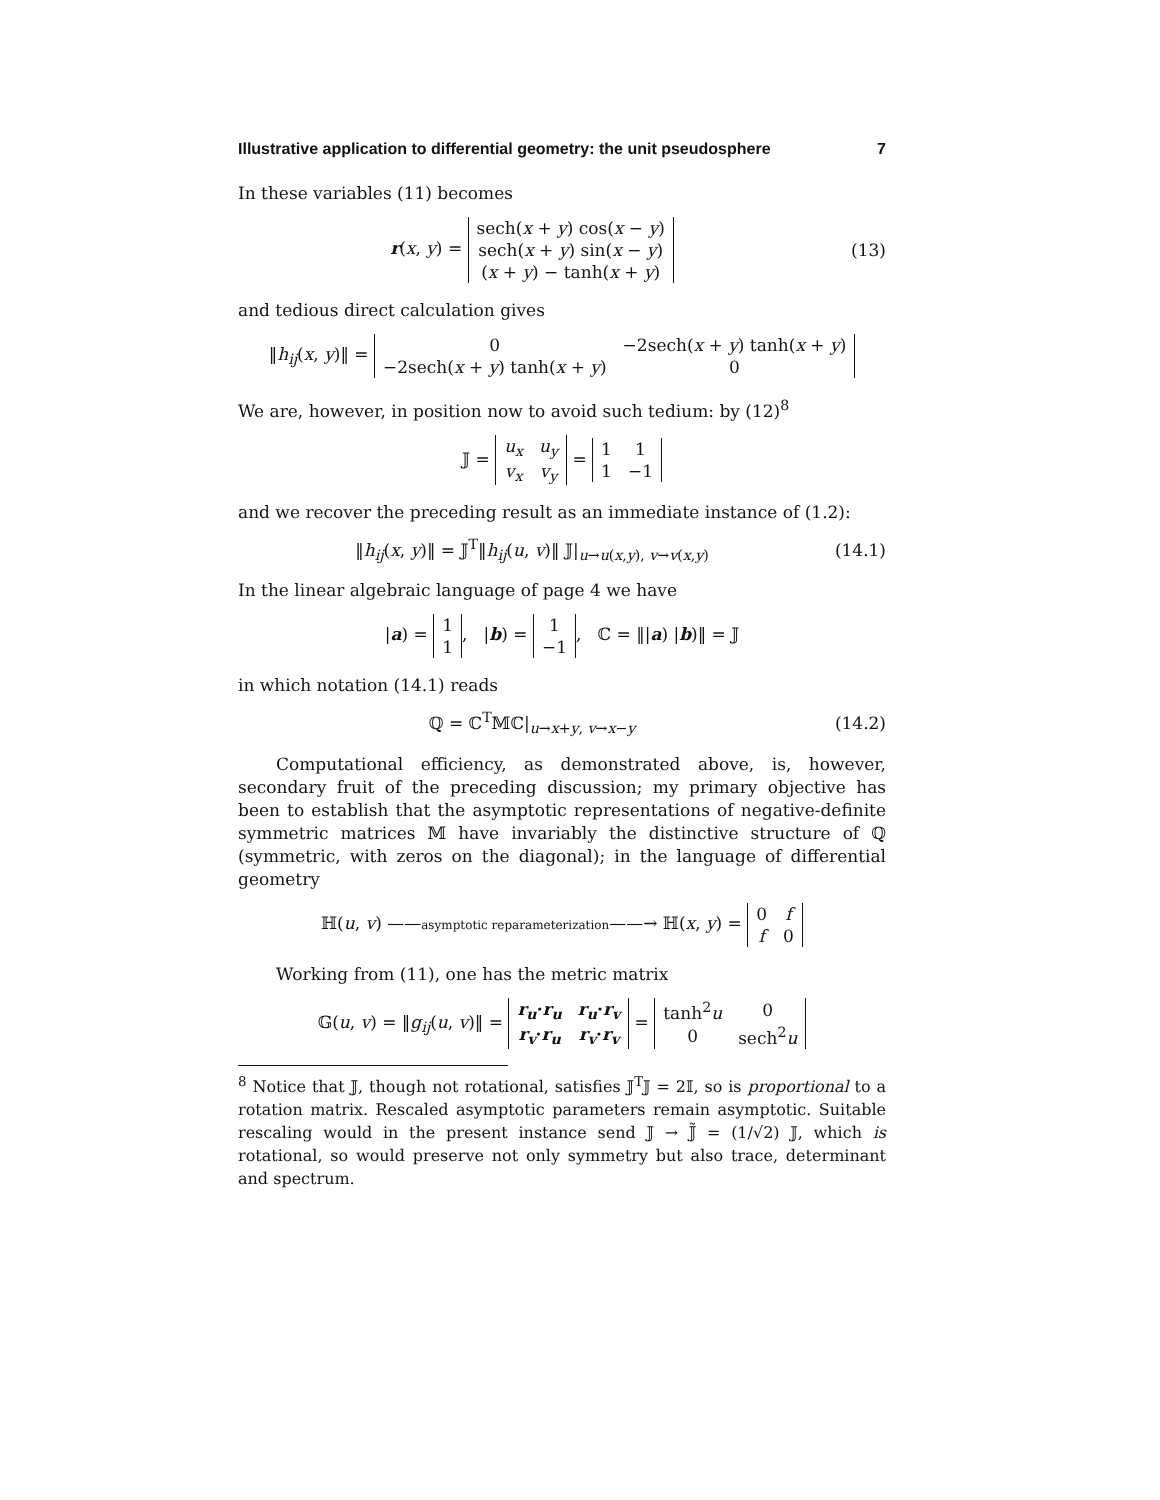Illustrative application to differential geometry: the unit pseudosphere 7
In these variables (11) becomes
r(x, y) =
| sech( x + y ) cos( x − y ) |
| sech( x + y ) sin( x − y ) |
| ( x + y ) − tanh( x + y ) |
(13)
and tedious direct calculation gives
‖h<sub>ij</sub>(x, y)‖ =
| 0 | −2sech( x + y ) tanh( x + y ) |
| −2sech( x + y ) tanh( x + y ) | 0 |
We are, however, in position now to avoid such tedium: by (12)<sup>8</sup>
𝕁 =
| u<sub>x</sub> | u<sub>y</sub> |
| v<sub>x</sub> | v<sub>y</sub> |
=
| 1 | 1 |
| 1 | −1 |
and we recover the preceding result as an immediate instance of (1.2):
‖h<sub>ij</sub>(x, y)‖ = 𝕁<sup>T</sup>‖h<sub>ij</sub>(u, v)‖ 𝕁|<sub>u→u(x,y), v→v(x,y)</sub>
(14.1)
In the linear algebraic language of page 4 we have
|a) =
| 1 |
| 1 |
, |b) =
| 1 |
| −1 |
, ℂ = ‖|a) |b)‖ = 𝕁
in which notation (14.1) reads
ℚ = ℂ<sup>T</sup>𝕄ℂ|<sub>u→x+y, v→x−y</sub>
(14.2)
Computational efficiency, as demonstrated above, is, however, secondary fruit of the preceding discussion; my primary objective has been to establish that the asymptotic representations of negative-definite symmetric matrices 𝕄 have invariably the distinctive structure of ℚ (symmetric, with zeros on the diagonal); in the language of differential geometry
ℍ(u, v) ——asymptotic reparameterization——→ ℍ(x, y) =
| 0 | f |
| f | 0 |
Working from (11), one has the metric matrix
𝔾(u, v) = ‖g<sub>ij</sub>(u, v)‖ =
| r<sub>u</sub> · r<sub>u</sub> | r<sub>u</sub> · r<sub>v</sub> |
| r<sub>v</sub> · r<sub>u</sub> | r<sub>v</sub> · r<sub>v</sub> |
=
| tanh<sup>2</sup> u | 0 |
| 0 | sech<sup>2</sup> u |
<sup>8</sup> Notice that 𝕁, though not rotational, satisfies 𝕁<sup>T</sup>𝕁 = 2𝕀, so is proportional to a rotation matrix. Rescaled asymptotic parameters remain asymptotic. Suitable rescaling would in the present instance send 𝕁 → 𝕁̃ = (1/√2) 𝕁, which is rotational, so would preserve not only symmetry but also trace, determinant and spectrum.